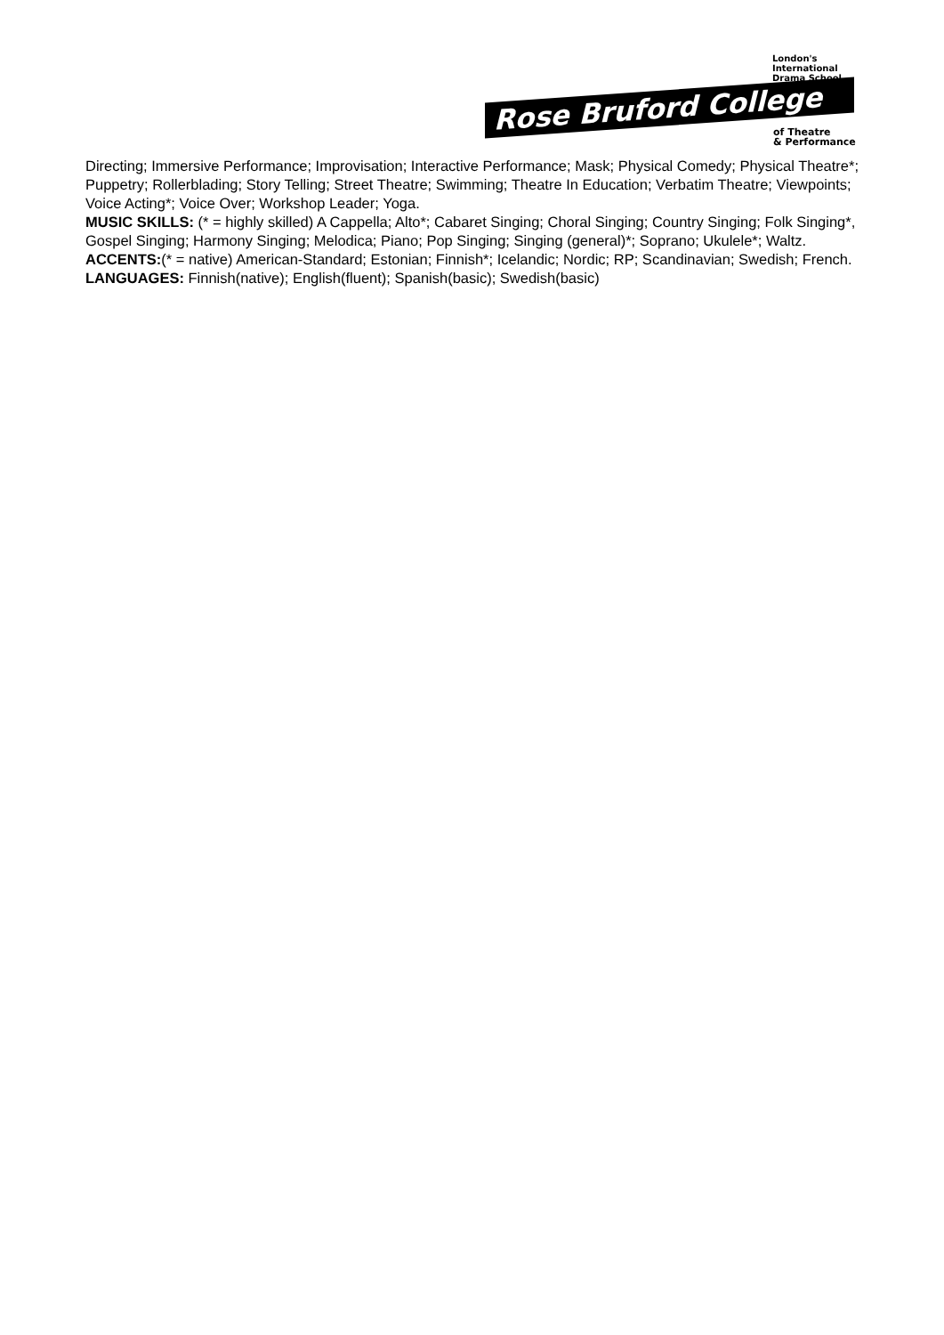London's
International
Drama School
Rose Bruford College
of Theatre
& Performance
Directing; Immersive Performance; Improvisation; Interactive Performance; Mask; Physical Comedy; Physical Theatre*; Puppetry; Rollerblading; Story Telling; Street Theatre; Swimming; Theatre In Education; Verbatim Theatre; Viewpoints; Voice Acting*; Voice Over; Workshop Leader; Yoga.
MUSIC SKILLS: (* = highly skilled) A Cappella; Alto*; Cabaret Singing; Choral Singing; Country Singing; Folk Singing*, Gospel Singing; Harmony Singing; Melodica; Piano; Pop Singing; Singing (general)*; Soprano; Ukulele*; Waltz.
ACCENTS:(* = native) American-Standard; Estonian; Finnish*; Icelandic; Nordic; RP; Scandinavian; Swedish; French.
LANGUAGES: Finnish(native); English(fluent); Spanish(basic); Swedish(basic)